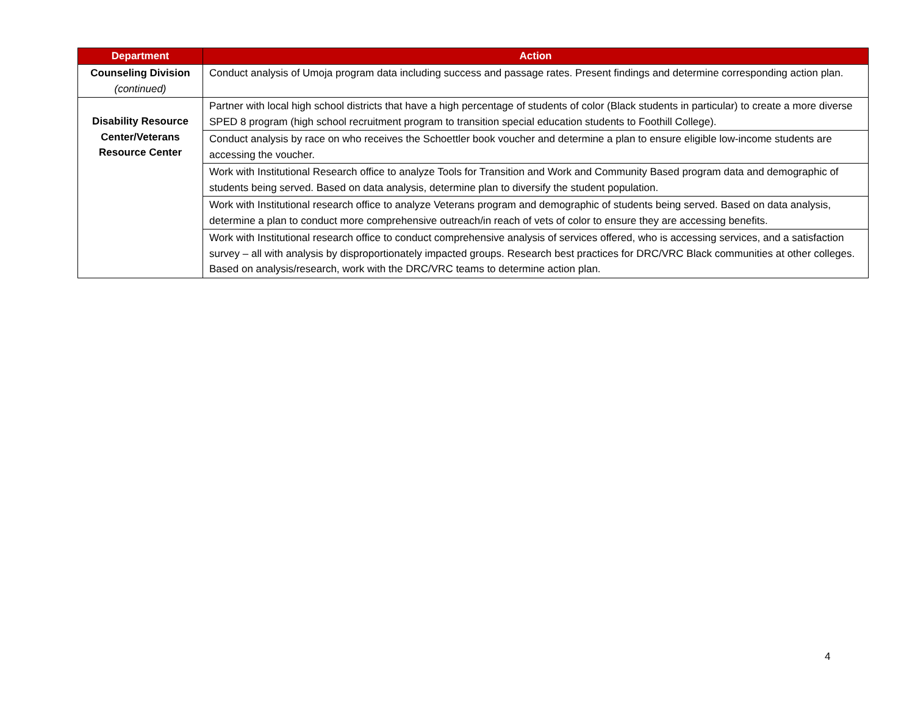| Department | Action |
| --- | --- |
| Counseling Division (continued) | Conduct analysis of Umoja program data including success and passage rates. Present findings and determine corresponding action plan. |
| Disability Resource Center/Veterans Resource Center | Partner with local high school districts that have a high percentage of students of color (Black students in particular) to create a more diverse SPED 8 program (high school recruitment program to transition special education students to Foothill College). |
| | Conduct analysis by race on who receives the Schoettler book voucher and determine a plan to ensure eligible low-income students are accessing the voucher. |
| | Work with Institutional Research office to analyze Tools for Transition and Work and Community Based program data and demographic of students being served. Based on data analysis, determine plan to diversify the student population. |
| | Work with Institutional research office to analyze Veterans program and demographic of students being served. Based on data analysis, determine a plan to conduct more comprehensive outreach/in reach of vets of color to ensure they are accessing benefits. |
| | Work with Institutional research office to conduct comprehensive analysis of services offered, who is accessing services, and a satisfaction survey – all with analysis by disproportionately impacted groups. Research best practices for DRC/VRC Black communities at other colleges. Based on analysis/research, work with the DRC/VRC teams to determine action plan. |
4